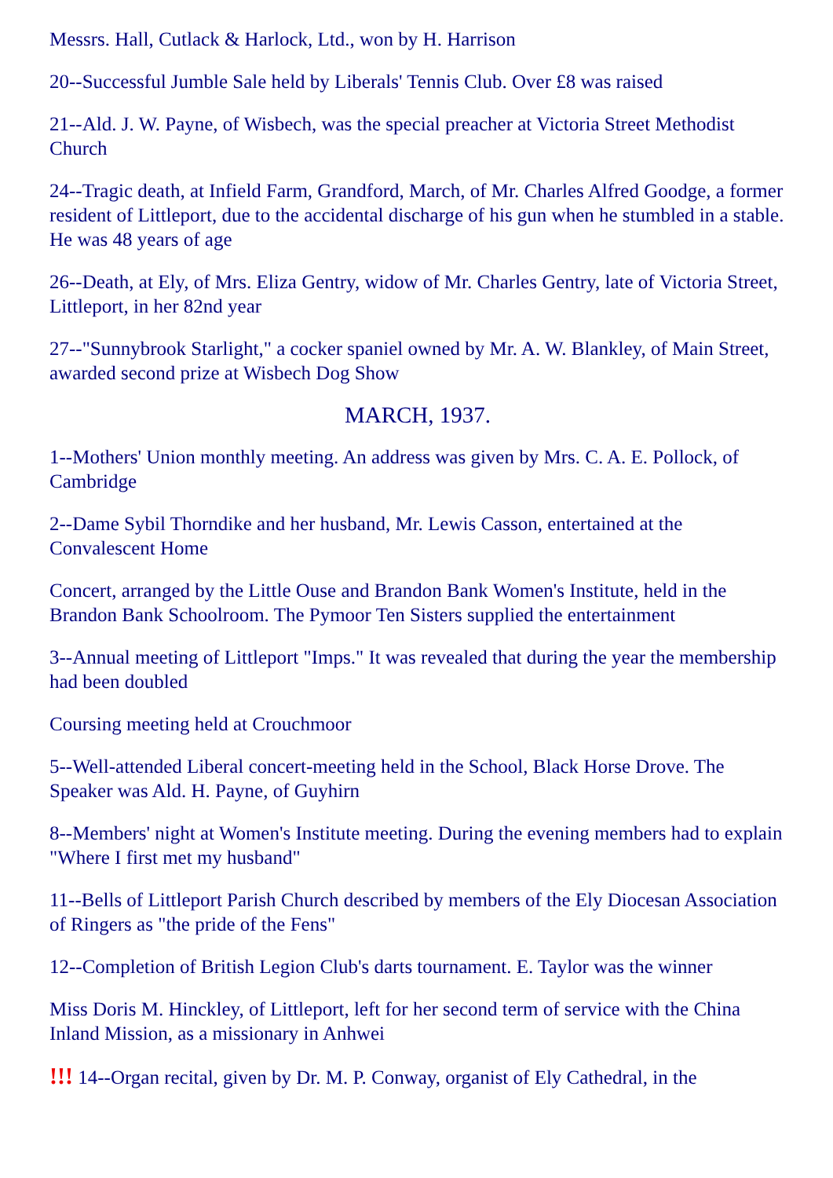Messrs. Hall, Cutlack & Harlock, Ltd., won by H. Harrison
20--Successful Jumble Sale held by Liberals' Tennis Club. Over £8 was raised
21--Ald. J. W. Payne, of Wisbech, was the special preacher at Victoria Street Methodist Church
24--Tragic death, at Infield Farm, Grandford, March, of Mr. Charles Alfred Goodge, a former resident of Littleport, due to the accidental discharge of his gun when he stumbled in a stable. He was 48 years of age
26--Death, at Ely, of Mrs. Eliza Gentry, widow of Mr. Charles Gentry, late of Victoria Street, Littleport, in her 82nd year
27--"Sunnybrook Starlight," a cocker spaniel owned by Mr. A. W. Blankley, of Main Street, awarded second prize at Wisbech Dog Show
MARCH, 1937.
1--Mothers' Union monthly meeting. An address was given by Mrs. C. A. E. Pollock, of Cambridge
2--Dame Sybil Thorndike and her husband, Mr. Lewis Casson, entertained at the Convalescent Home
Concert, arranged by the Little Ouse and Brandon Bank Women's Institute, held in the Brandon Bank Schoolroom. The Pymoor Ten Sisters supplied the entertainment
3--Annual meeting of Littleport "Imps." It was revealed that during the year the membership had been doubled
Coursing meeting held at Crouchmoor
5--Well-attended Liberal concert-meeting held in the School, Black Horse Drove. The Speaker was Ald. H. Payne, of Guyhirn
8--Members' night at Women's Institute meeting. During the evening members had to explain "Where I first met my husband"
11--Bells of Littleport Parish Church described by members of the Ely Diocesan Association of Ringers as "the pride of the Fens"
12--Completion of British Legion Club's darts tournament. E. Taylor was the winner
Miss Doris M. Hinckley, of Littleport, left for her second term of service with the China Inland Mission, as a missionary in Anhwei
!!! 14--Organ recital, given by Dr. M. P. Conway, organist of Ely Cathedral, in the